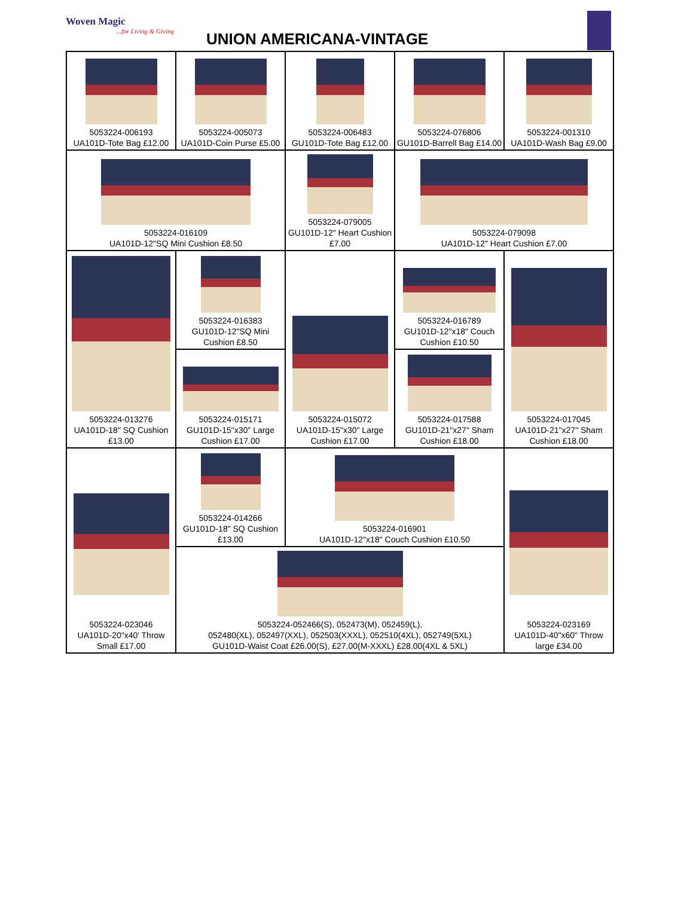Woven Magic...for Living & Giving
UNION AMERICANA-VINTAGE
| 5053224-006193 UA101D-Tote Bag £12.00 | 5053224-005073 UA101D-Coin Purse £5.00 | 5053224-006483 GU101D-Tote Bag £12.00 | 5053224-076806 GU101D-Barrell Bag £14.00 | 5053224-001310 UA101D-Wash Bag £9.00 |
| 5053224-016109 UA101D-12"SQ Mini Cushion £8.50 | | 5053224-079005 GU101D-12" Heart Cushion £7.00 | 5053224-079098 UA101D-12" Heart Cushion £7.00 | |
| 5053224-013276 UA101D-18" SQ Cushion £13.00 | 5053224-016383 GU101D-12"SQ Mini Cushion £8.50 | 5053224-015072 UA101D-15"x30" Large Cushion £17.00 | 5053224-016789 GU101D-12"x18" Couch Cushion £10.50 | 5053224-017045 UA101D-21"x27" Sham Cushion £18.00 |
| | 5053224-015171 GU101D-15"x30" Large Cushion £17.00 | | 5053224-017588 GU101D-21"x27" Sham Cushion £18.00 | |
| 5053224-023046 UA101D-20"x40' Throw Small £17.00 | 5053224-014266 GU101D-18" SQ Cushion £13.00 | 5053224-016901 UA101D-12"x18" Couch Cushion £10.50 | | 5053224-023169 UA101D-40"x60" Throw large £34.00 |
| | 5053224-052466(S), 052473(M), 052459(L), 052480(XL), 052497(XXL), 052503(XXXL), 052510(4XL), 052749(5XL) GU101D-Waist Coat £26.00(S), £27.00(M-XXXL) £28.00(4XL & 5XL) | | | |